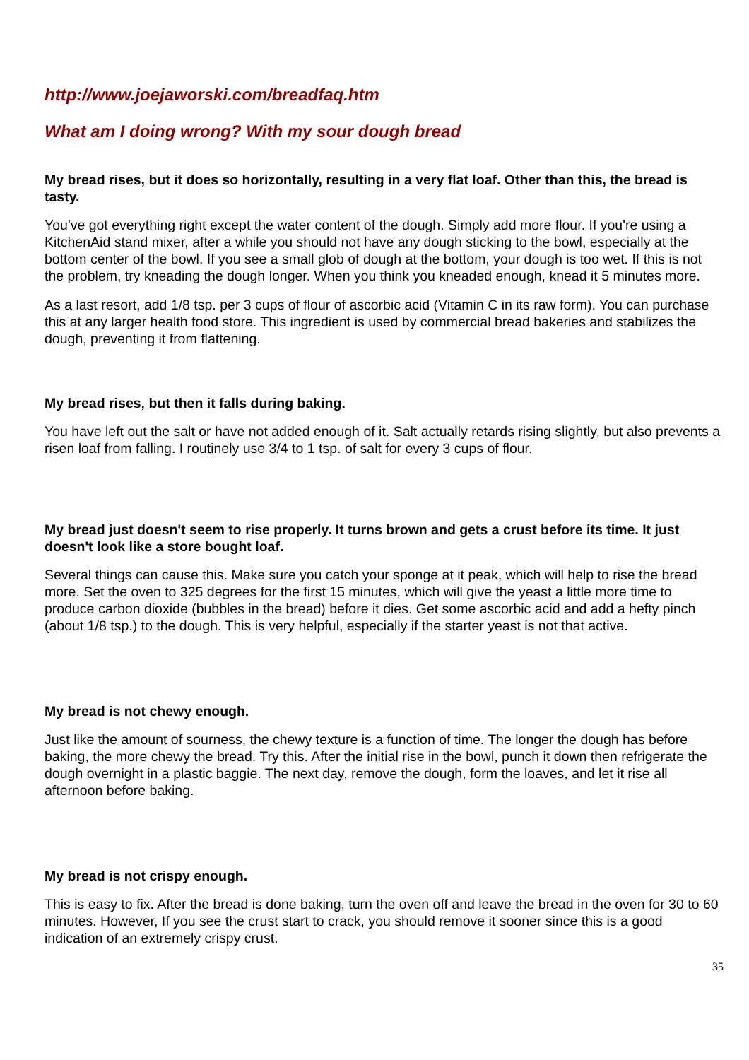http://www.joejaworski.com/breadfaq.htm
What am I doing wrong? With my sour dough bread
My bread rises, but it does so horizontally, resulting in a very flat loaf. Other than this, the bread is tasty.
You've got everything right except the water content of the dough. Simply add more flour. If you're using a KitchenAid stand mixer, after a while you should not have any dough sticking to the bowl, especially at the bottom center of the bowl. If you see a small glob of dough at the bottom, your dough is too wet. If this is not the problem, try kneading the dough longer. When you think you kneaded enough, knead it 5 minutes more.
As a last resort, add 1/8 tsp. per 3 cups of flour of ascorbic acid (Vitamin C in its raw form). You can purchase this at any larger health food store. This ingredient is used by commercial bread bakeries and stabilizes the dough, preventing it from flattening.
My bread rises, but then it falls during baking.
You have left out the salt or have not added enough of it. Salt actually retards rising slightly, but also prevents a risen loaf from falling. I routinely use 3/4 to 1 tsp. of salt for every 3 cups of flour.
My bread just doesn't seem to rise properly. It turns brown and gets a crust before its time. It just doesn't look like a store bought loaf.
Several things can cause this. Make sure you catch your sponge at it peak, which will help to rise the bread more. Set the oven to 325 degrees for the first 15 minutes, which will give the yeast a little more time to produce carbon dioxide (bubbles in the bread) before it dies. Get some ascorbic acid and add a hefty pinch (about 1/8 tsp.) to the dough. This is very helpful, especially if the starter yeast is not that active.
My bread is not chewy enough.
Just like the amount of sourness, the chewy texture is a function of time. The longer the dough has before baking, the more chewy the bread. Try this. After the initial rise in the bowl, punch it down then refrigerate the dough overnight in a plastic baggie. The next day, remove the dough, form the loaves, and let it rise all afternoon before baking.
My bread is not crispy enough.
This is easy to fix. After the bread is done baking, turn the oven off and leave the bread in the oven for 30 to 60 minutes. However, If you see the crust start to crack, you should remove it sooner since this is a good indication of an extremely crispy crust.
35